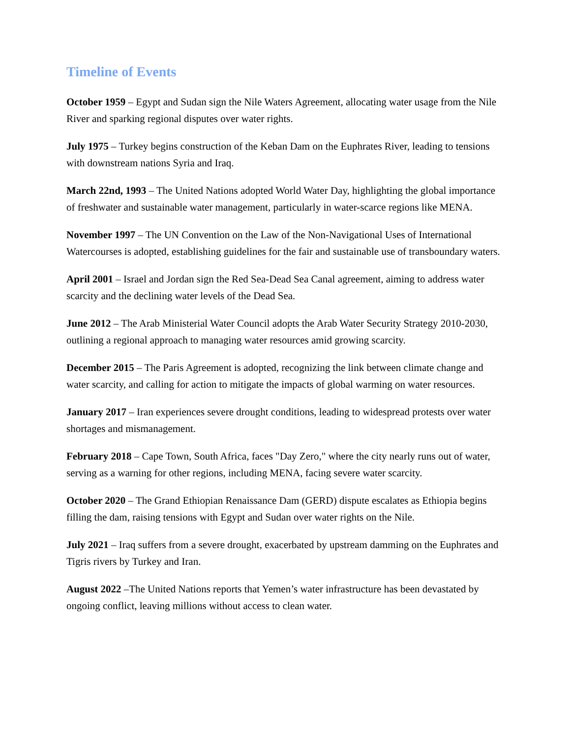Timeline of Events
October 1959 – Egypt and Sudan sign the Nile Waters Agreement, allocating water usage from the Nile River and sparking regional disputes over water rights.
July 1975 – Turkey begins construction of the Keban Dam on the Euphrates River, leading to tensions with downstream nations Syria and Iraq.
March 22nd, 1993 – The United Nations adopted World Water Day, highlighting the global importance of freshwater and sustainable water management, particularly in water-scarce regions like MENA.
November 1997 – The UN Convention on the Law of the Non-Navigational Uses of International Watercourses is adopted, establishing guidelines for the fair and sustainable use of transboundary waters.
April 2001 – Israel and Jordan sign the Red Sea-Dead Sea Canal agreement, aiming to address water scarcity and the declining water levels of the Dead Sea.
June 2012 – The Arab Ministerial Water Council adopts the Arab Water Security Strategy 2010-2030, outlining a regional approach to managing water resources amid growing scarcity.
December 2015 – The Paris Agreement is adopted, recognizing the link between climate change and water scarcity, and calling for action to mitigate the impacts of global warming on water resources.
January 2017 – Iran experiences severe drought conditions, leading to widespread protests over water shortages and mismanagement.
February 2018 – Cape Town, South Africa, faces "Day Zero," where the city nearly runs out of water, serving as a warning for other regions, including MENA, facing severe water scarcity.
October 2020 – The Grand Ethiopian Renaissance Dam (GERD) dispute escalates as Ethiopia begins filling the dam, raising tensions with Egypt and Sudan over water rights on the Nile.
July 2021 – Iraq suffers from a severe drought, exacerbated by upstream damming on the Euphrates and Tigris rivers by Turkey and Iran.
August 2022 –The United Nations reports that Yemen’s water infrastructure has been devastated by ongoing conflict, leaving millions without access to clean water.